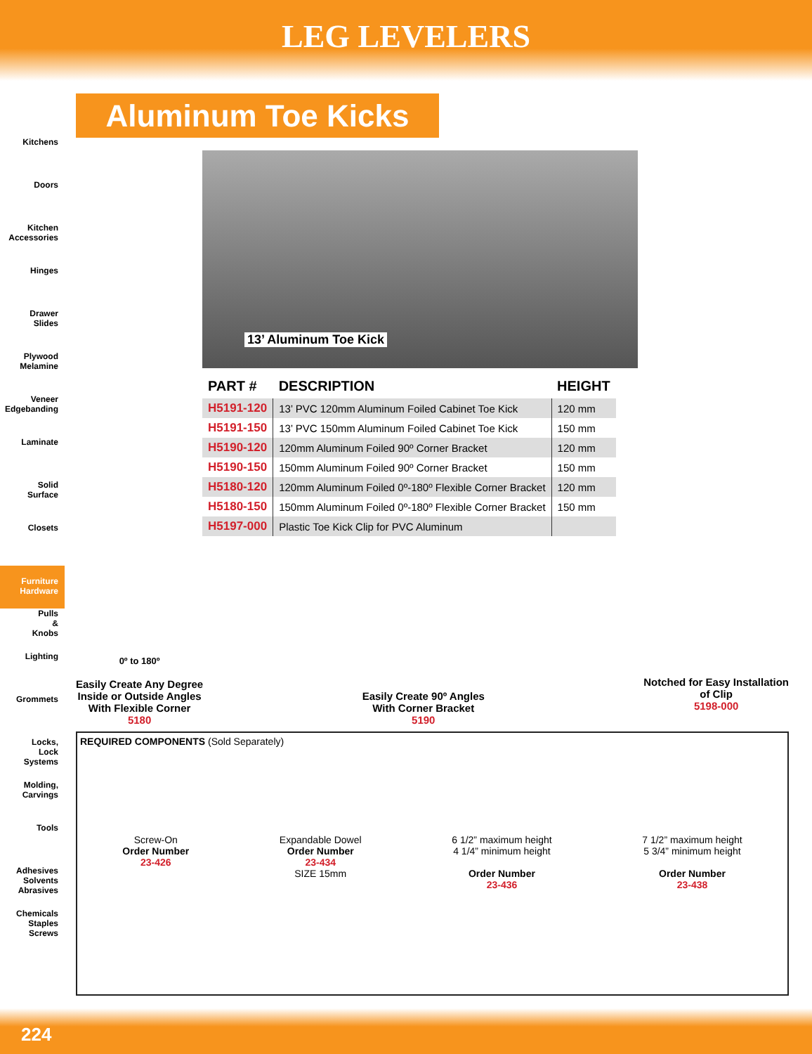LEG LEVELERS
Kitchens
Doors
Kitchen
Accessories
Hinges
Drawer
Slides
Plywood
Melamine
Veneer
Edgebanding
Laminate
Solid
Surface
Closets
Furniture
Hardware
Pulls
&
Knobs
Lighting
Grommets
Locks,
Lock
Systems
Molding,
Carvings
Tools
Adhesives
Solvents
Abrasives
Chemicals
Staples
Screws
Aluminum Toe Kicks
13’ Aluminum Toe Kick
| PART # | DESCRIPTION | HEIGHT |
| --- | --- | --- |
| H5191-120 | 13’ PVC 120mm Aluminum Foiled Cabinet Toe Kick | 120 mm |
| H5191-150 | 13’ PVC 150mm Aluminum Foiled Cabinet Toe Kick | 150 mm |
| H5190-120 | 120mm Aluminum Foiled 90º Corner Bracket | 120 mm |
| H5190-150 | 150mm Aluminum Foiled 90º Corner Bracket | 150 mm |
| H5180-120 | 120mm Aluminum Foiled 0º-180º Flexible Corner Bracket | 120 mm |
| H5180-150 | 150mm Aluminum Foiled 0º-180º Flexible Corner Bracket | 150 mm |
| H5197-000 | Plastic Toe Kick Clip for PVC Aluminum | |
0º to 180º
Easily Create Any Degree
Inside or Outside Angles
With Flexible Corner
5180
Easily Create 90º Angles
With Corner Bracket
5190
Notched for Easy Installation
of Clip
5198-000
REQUIRED COMPONENTS (Sold Separately)
Screw-On
Order Number
23-426
Expandable Dowel
Order Number
23-434
SIZE 15mm
6 1/2” maximum height
4 1/4” minimum height
Order Number
23-436
7 1/2” maximum height
5 3/4” minimum height
Order Number
23-438
224